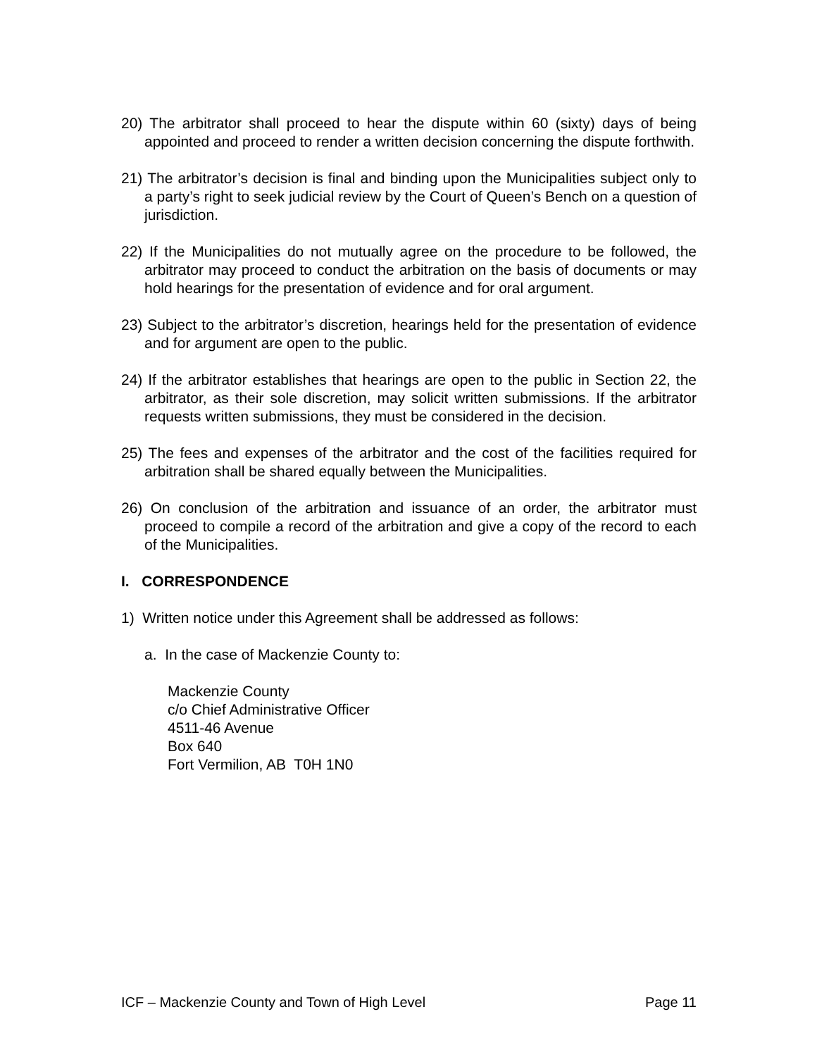20) The arbitrator shall proceed to hear the dispute within 60 (sixty) days of being appointed and proceed to render a written decision concerning the dispute forthwith.
21) The arbitrator’s decision is final and binding upon the Municipalities subject only to a party’s right to seek judicial review by the Court of Queen’s Bench on a question of jurisdiction.
22) If the Municipalities do not mutually agree on the procedure to be followed, the arbitrator may proceed to conduct the arbitration on the basis of documents or may hold hearings for the presentation of evidence and for oral argument.
23) Subject to the arbitrator’s discretion, hearings held for the presentation of evidence and for argument are open to the public.
24) If the arbitrator establishes that hearings are open to the public in Section 22, the arbitrator, as their sole discretion, may solicit written submissions. If the arbitrator requests written submissions, they must be considered in the decision.
25) The fees and expenses of the arbitrator and the cost of the facilities required for arbitration shall be shared equally between the Municipalities.
26) On conclusion of the arbitration and issuance of an order, the arbitrator must proceed to compile a record of the arbitration and give a copy of the record to each of the Municipalities.
I. CORRESPONDENCE
1) Written notice under this Agreement shall be addressed as follows:
a. In the case of Mackenzie County to:
Mackenzie County
c/o Chief Administrative Officer
4511-46 Avenue
Box 640
Fort Vermilion, AB T0H 1N0
ICF – Mackenzie County and Town of High Level Page 11